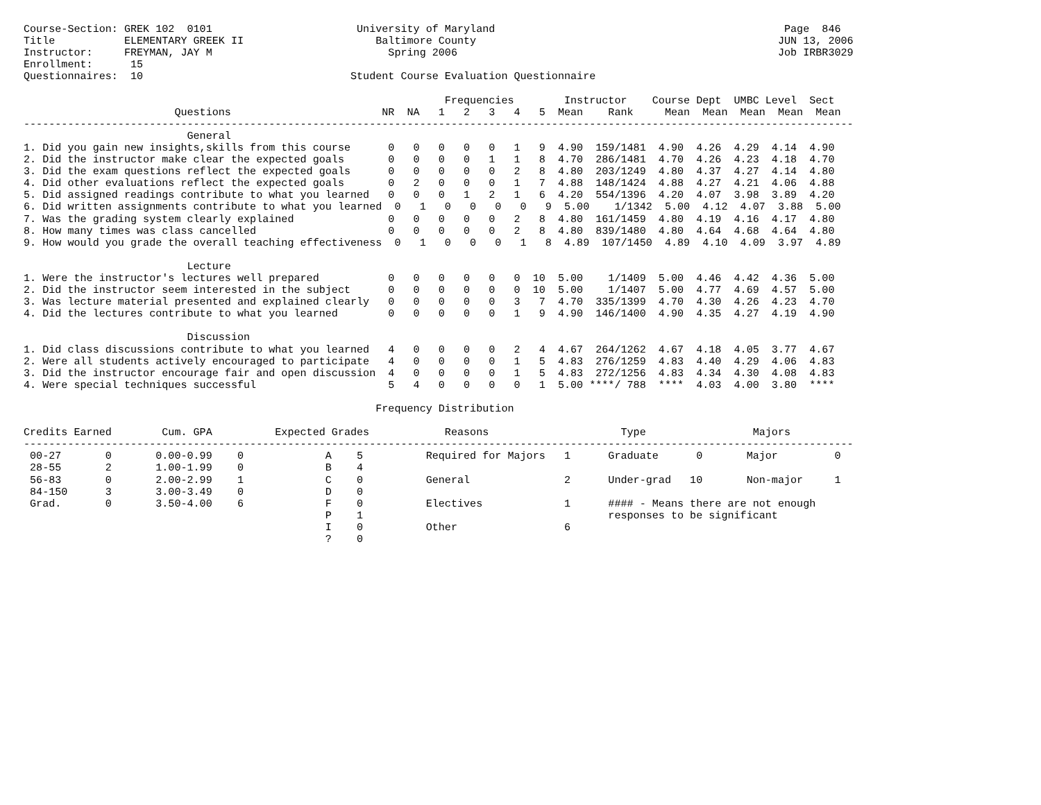Course-Section: GREK 102  0101                       University of Maryland                                              Page  846
Title           ELEMENTARY GREEK II                     Baltimore County                                                JUN 13, 2006
Instructor:     FREYMAN, JAY M                            Spring 2006                                                   Job IRBR3029
Enrollment:      15
Questionnaires:  10                                 Student Course Evaluation Questionnaire

                                                                   Frequencies        Instructor    Course Dept  UMBC Level  Sect
                        Questions                        NR  NA   1   2   3   4   5  Mean    Rank     Mean  Mean  Mean  Mean  Mean
------------------------------------------------------------------------------------------------------------------------------------
                          General
1. Did you gain new insights,skills from this course      0   0   0   0   0   1   9  4.90  159/1481  4.90  4.26  4.29  4.14  4.90
2. Did the instructor make clear the expected goals       0   0   0   0   1   1   8  4.70  286/1481  4.70  4.26  4.23  4.18  4.70
3. Did the exam questions reflect the expected goals      0   0   0   0   0   2   8  4.80  203/1249  4.80  4.37  4.27  4.14  4.80
4. Did other evaluations reflect the expected goals       0   2   0   0   0   1   7  4.88  148/1424  4.88  4.27  4.21  4.06  4.88
5. Did assigned readings contribute to what you learned   0   0   0   1   2   1   6  4.20  554/1396  4.20  4.07  3.98  3.89  4.20
6. Did written assignments contribute to what you learned  0   1   0   0   0   0   9  5.00    1/1342  5.00  4.12  4.07  3.88  5.00
7. Was the grading system clearly explained               0   0   0   0   0   2   8  4.80  161/1459  4.80  4.19  4.16  4.17  4.80
8. How many times was class cancelled                     0   0   0   0   0   2   8  4.80  839/1480  4.80  4.64  4.68  4.64  4.80
9. How would you grade the overall teaching effectiveness  0   1   0   0   0   1   8  4.89  107/1450  4.89  4.10  4.09  3.97  4.89

                          Lecture
1. Were the instructor's lectures well prepared           0   0   0   0   0   0  10  5.00    1/1409  5.00  4.46  4.42  4.36  5.00
2. Did the instructor seem interested in the subject      0   0   0   0   0   0  10  5.00    1/1407  5.00  4.77  4.69  4.57  5.00
3. Was lecture material presented and explained clearly   0   0   0   0   0   3   7  4.70  335/1399  4.70  4.30  4.26  4.23  4.70
4. Did the lectures contribute to what you learned        0   0   0   0   0   1   9  4.90  146/1400  4.90  4.35  4.27  4.19  4.90

                          Discussion
1. Did class discussions contribute to what you learned   4   0   0   0   0   2   4  4.67  264/1262  4.67  4.18  4.05  3.77  4.67
2. Were all students actively encouraged to participate   4   0   0   0   0   1   5  4.83  276/1259  4.83  4.40  4.29  4.06  4.83
3. Did the instructor encourage fair and open discussion  4   0   0   0   0   1   5  4.83  272/1256  4.83  4.34  4.30  4.08  4.83
4. Were special techniques successful                     5   4   0   0   0   0   1  5.00 ****/ 788  ****  4.03  4.00  3.80  ****

                                                        Frequency Distribution

Credits Earned        Cum. GPA          Expected Grades            Reasons                     Type                 Majors
------------------------------------------------------------------------------------------------------------------------------------
 00-27       0       0.00-0.99    0             A    5          Required for Majors   1      Graduate      0       Major         0
 28-55       2       1.00-1.99    0             B    4
 56-83       0       2.00-2.99    1             C    0          General               2      Under-grad   10       Non-major     1
 84-150      3       3.00-3.49    0             D    0
 Grad.       0       3.50-4.00    6             F    0          Electives             1      #### - Means there are not enough
                                                P    1                                       responses to be significant
                                                I    0          Other                 6
                                                ?    0